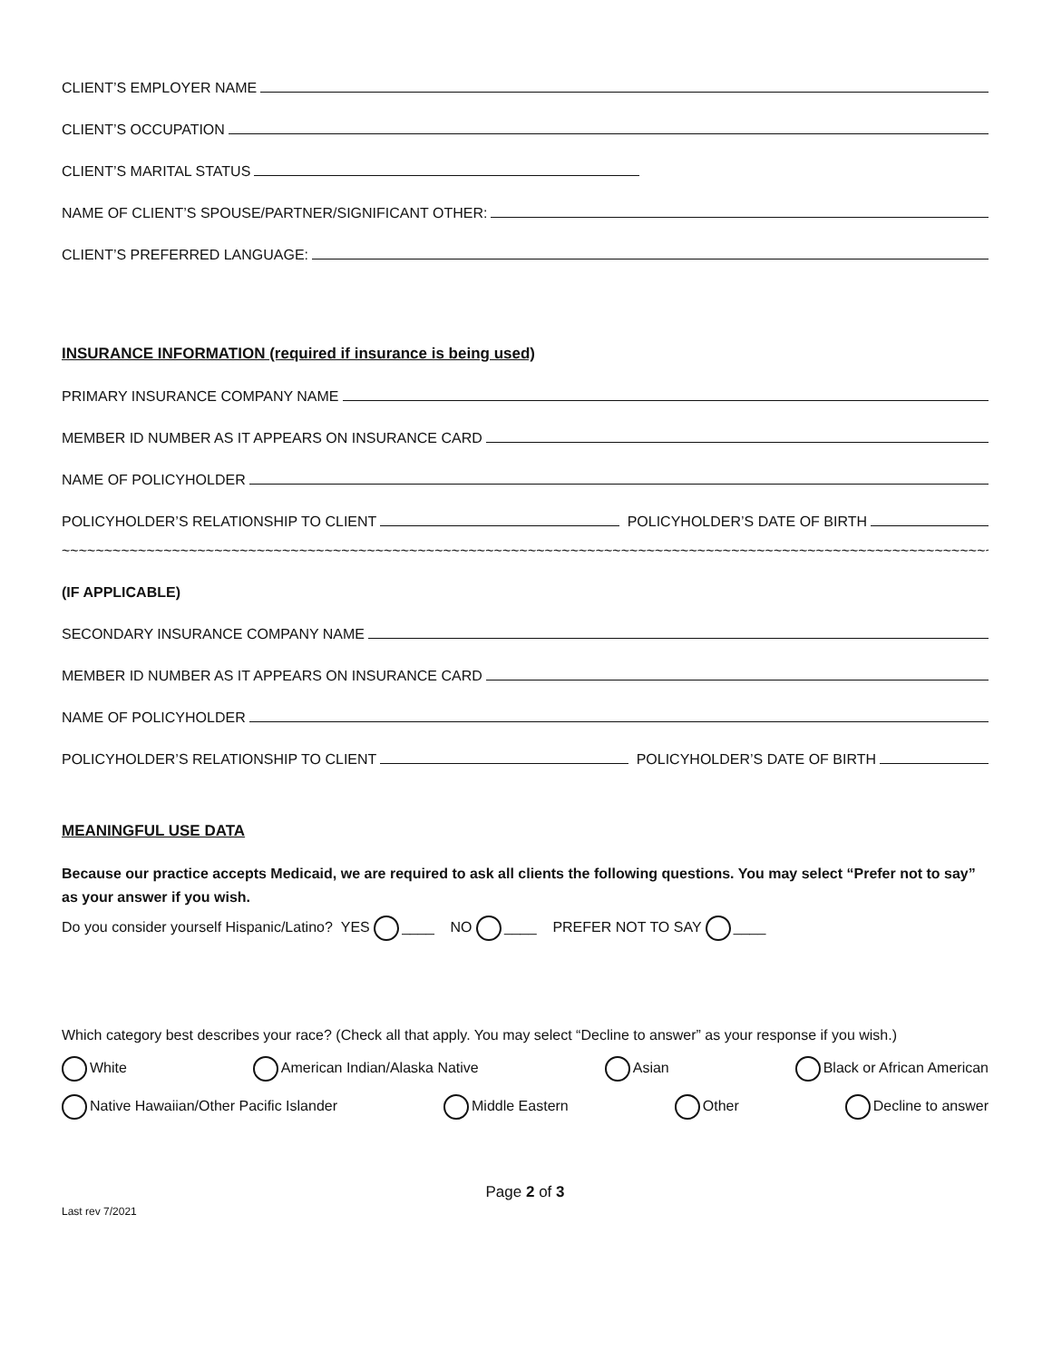CLIENT’S EMPLOYER NAME
CLIENT’S OCCUPATION
CLIENT’S MARITAL STATUS
NAME OF CLIENT’S SPOUSE/PARTNER/SIGNIFICANT OTHER:
CLIENT’S PREFERRED LANGUAGE:
INSURANCE INFORMATION (required if insurance is being used)
PRIMARY INSURANCE COMPANY NAME
MEMBER ID NUMBER AS IT APPEARS ON INSURANCE CARD
NAME OF POLICYHOLDER
POLICYHOLDER’S RELATIONSHIP TO CLIENT POLICYHOLDER’S DATE OF BIRTH
~~~~~~~~~~~~~~~~~~~~~~~~~~~~~~~~~~~~~~~~~~~~~~~~~~~~~~~~~~~~~~~~~~~~~~~~~~~~~~~~~~~~~~~~~~~~~~~~~~~~~~~~~~~~~~~~~~~~~~~~~~~~~~~~~~~~~~~~~~~~~~~~~
(IF APPLICABLE)
SECONDARY INSURANCE COMPANY NAME
MEMBER ID NUMBER AS IT APPEARS ON INSURANCE CARD
NAME OF POLICYHOLDER
POLICYHOLDER’S RELATIONSHIP TO CLIENT POLICYHOLDER’S DATE OF BIRTH
MEANINGFUL USE DATA
Because our practice accepts Medicaid, we are required to ask all clients the following questions. You may select “Prefer not to say” as your answer if you wish.
Do you consider yourself Hispanic/Latino? YES ____ NO ____ PREFER NOT TO SAY ____
Which category best describes your race? (Check all that apply. You may select “Decline to answer” as your response if you wish.)
White American Indian/Alaska Native Asian Black or African American
Native Hawaiian/Other Pacific Islander Middle Eastern Other Decline to answer
Page 2 of 3
Last rev 7/2021